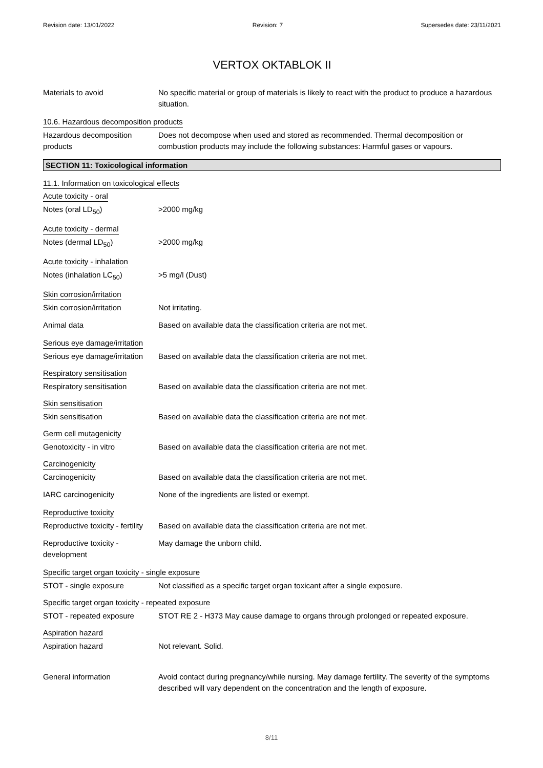Revision date: 13/01/2022 Revision: 7 Supersedes date: 23/11/2021
VERTOX OKTABLOK II
Materials to avoid No specific material or group of materials is likely to react with the product to produce a hazardous situation.
10.6. Hazardous decomposition products
Hazardous decomposition products
Does not decompose when used and stored as recommended. Thermal decomposition or combustion products may include the following substances: Harmful gases or vapours.
SECTION 11: Toxicological information
11.1. Information on toxicological effects
Acute toxicity - oral
Notes (oral LD<sub>50</sub>) >2000 mg/kg
Acute toxicity - dermal
Notes (dermal LD<sub>50</sub>) >2000 mg/kg
Acute toxicity - inhalation
Notes (inhalation LC<sub>50</sub>) >5 mg/l (Dust)
Skin corrosion/irritation
Skin corrosion/irritation Not irritating.
Animal data Based on available data the classification criteria are not met.
Serious eye damage/irritation
Serious eye damage/irritation
Based on available data the classification criteria are not met.
Respiratory sensitisation
Respiratory sensitisation Based on available data the classification criteria are not met.
Skin sensitisation
Skin sensitisation Based on available data the classification criteria are not met.
Germ cell mutagenicity
Genotoxicity - in vitro Based on available data the classification criteria are not met.
Carcinogenicity
Carcinogenicity Based on available data the classification criteria are not met.
IARC carcinogenicity None of the ingredients are listed or exempt.
Reproductive toxicity
Reproductive toxicity - fertility
Based on available data the classification criteria are not met.
Reproductive toxicity - development
May damage the unborn child.
Specific target organ toxicity - single exposure
STOT - single exposure Not classified as a specific target organ toxicant after a single exposure.
Specific target organ toxicity - repeated exposure
STOT - repeated exposure STOT RE 2 - H373 May cause damage to organs through prolonged or repeated exposure.
Aspiration hazard
Aspiration hazard Not relevant. Solid.
General information Avoid contact during pregnancy/while nursing. May damage fertility. The severity of the symptoms described will vary dependent on the concentration and the length of exposure.
8/11